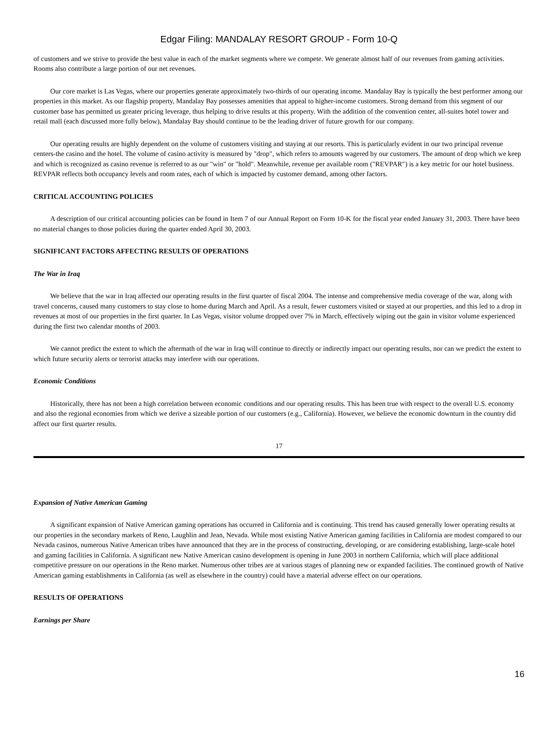Edgar Filing: MANDALAY RESORT GROUP - Form 10-Q
of customers and we strive to provide the best value in each of the market segments where we compete. We generate almost half of our revenues from gaming activities. Rooms also contribute a large portion of our net revenues.
Our core market is Las Vegas, where our properties generate approximately two-thirds of our operating income. Mandalay Bay is typically the best performer among our properties in this market. As our flagship property, Mandalay Bay possesses amenities that appeal to higher-income customers. Strong demand from this segment of our customer base has permitted us greater pricing leverage, thus helping to drive results at this property. With the addition of the convention center, all-suites hotel tower and retail mall (each discussed more fully below), Mandalay Bay should continue to be the leading driver of future growth for our company.
Our operating results are highly dependent on the volume of customers visiting and staying at our resorts. This is particularly evident in our two principal revenue centers-the casino and the hotel. The volume of casino activity is measured by "drop", which refers to amounts wagered by our customers. The amount of drop which we keep and which is recognized as casino revenue is referred to as our "win" or "hold". Meanwhile, revenue per available room ("REVPAR") is a key metric for our hotel business. REVPAR reflects both occupancy levels and room rates, each of which is impacted by customer demand, among other factors.
CRITICAL ACCOUNTING POLICIES
A description of our critical accounting policies can be found in Item 7 of our Annual Report on Form 10-K for the fiscal year ended January 31, 2003. There have been no material changes to those policies during the quarter ended April 30, 2003.
SIGNIFICANT FACTORS AFFECTING RESULTS OF OPERATIONS
The War in Iraq
We believe that the war in Iraq affected our operating results in the first quarter of fiscal 2004. The intense and comprehensive media coverage of the war, along with travel concerns, caused many customers to stay close to home during March and April. As a result, fewer customers visited or stayed at our properties, and this led to a drop in revenues at most of our properties in the first quarter. In Las Vegas, visitor volume dropped over 7% in March, effectively wiping out the gain in visitor volume experienced during the first two calendar months of 2003.
We cannot predict the extent to which the aftermath of the war in Iraq will continue to directly or indirectly impact our operating results, nor can we predict the extent to which future security alerts or terrorist attacks may interfere with our operations.
Economic Conditions
Historically, there has not been a high correlation between economic conditions and our operating results. This has been true with respect to the overall U.S. economy and also the regional economies from which we derive a sizeable portion of our customers (e.g., California). However, we believe the economic downturn in the country did affect our first quarter results.
17
Expansion of Native American Gaming
A significant expansion of Native American gaming operations has occurred in California and is continuing. This trend has caused generally lower operating results at our properties in the secondary markets of Reno, Laughlin and Jean, Nevada. While most existing Native American gaming facilities in California are modest compared to our Nevada casinos, numerous Native American tribes have announced that they are in the process of constructing, developing, or are considering establishing, large-scale hotel and gaming facilities in California. A significant new Native American casino development is opening in June 2003 in northern California, which will place additional competitive pressure on our operations in the Reno market. Numerous other tribes are at various stages of planning new or expanded facilities. The continued growth of Native American gaming establishments in California (as well as elsewhere in the country) could have a material adverse effect on our operations.
RESULTS OF OPERATIONS
Earnings per Share
16